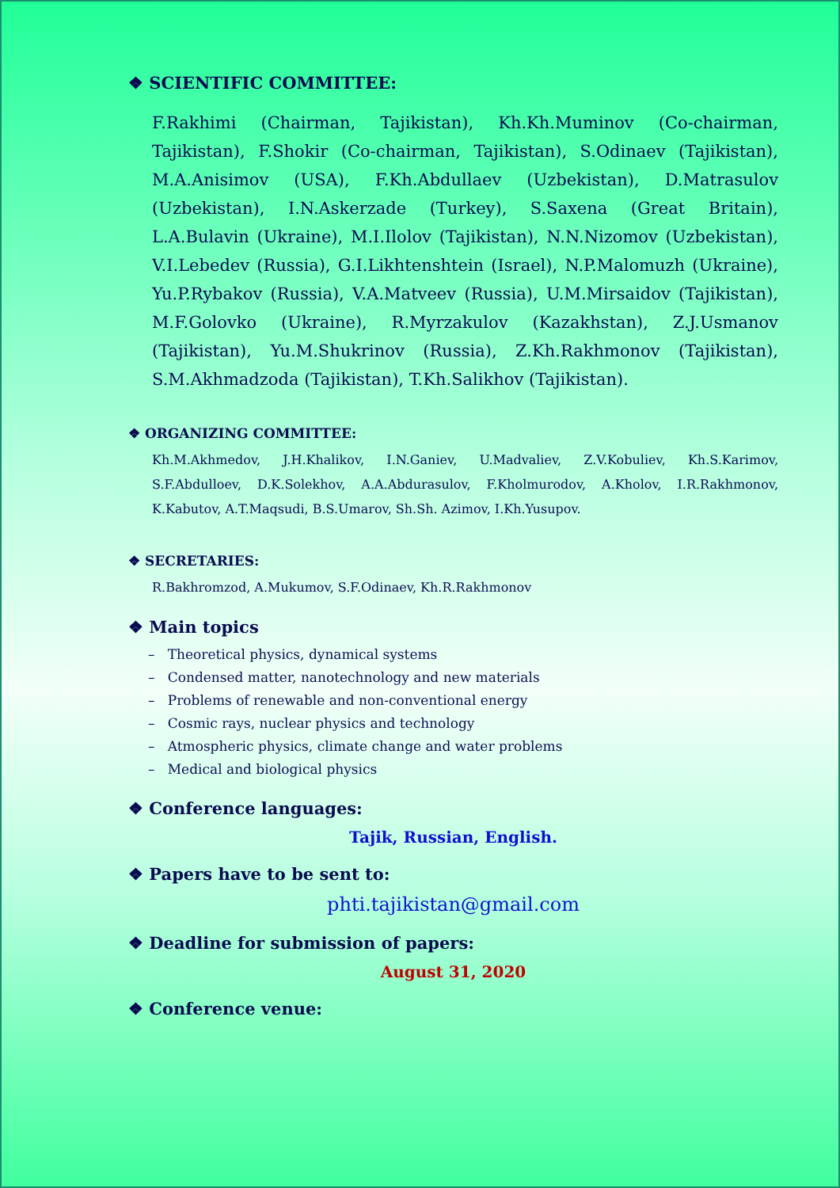❖ SCIENTIFIC COMMITTEE:
F.Rakhimi (Chairman, Tajikistan), Kh.Kh.Muminov (Co-chairman, Tajikistan), F.Shokir (Co-chairman, Tajikistan), S.Odinaev (Tajikistan), M.A.Anisimov (USA), F.Kh.Abdullaev (Uzbekistan), D.Matrasulov (Uzbekistan), I.N.Askerzade (Turkey), S.Saxena (Great Britain), L.A.Bulavin (Ukraine), M.I.Ilolov (Tajikistan), N.N.Nizomov (Uzbekistan), V.I.Lebedev (Russia), G.I.Likhtenshtein (Israel), N.P.Malomuzh (Ukraine), Yu.P.Rybakov (Russia), V.A.Matveev (Russia), U.M.Mirsaidov (Tajikistan), M.F.Golovko (Ukraine), R.Myrzakulov (Kazakhstan), Z.J.Usmanov (Tajikistan), Yu.M.Shukrinov (Russia), Z.Kh.Rakhmonov (Tajikistan), S.M.Akhmadzoda (Tajikistan), T.Kh.Salikhov (Tajikistan).
❖ ORGANIZING COMMITTEE:
Kh.M.Akhmedov, J.H.Khalikov, I.N.Ganiev, U.Madvaliev, Z.V.Kobuliev, Kh.S.Karimov, S.F.Abdulloev, D.K.Solekhov, A.A.Abdurasulov, F.Kholmurodov, A.Kholov, I.R.Rakhmonov, K.Kabutov, A.T.Maqsudi, B.S.Umarov, Sh.Sh. Azimov, I.Kh.Yusupov.
❖ SECRETARIES:
R.Bakhromzod, A.Mukumov, S.F.Odinaev, Kh.R.Rakhmonov
❖ Main topics
– Theoretical physics, dynamical systems
– Condensed matter, nanotechnology and new materials
– Problems of renewable and non-conventional energy
– Cosmic rays, nuclear physics and technology
– Atmospheric physics, climate change and water problems
– Medical and biological physics
❖ Conference languages:
Tajik, Russian, English.
❖ Papers have to be sent to:
phti.tajikistan@gmail.com
❖ Deadline for submission of papers:
August 31, 2020
❖ Conference venue: